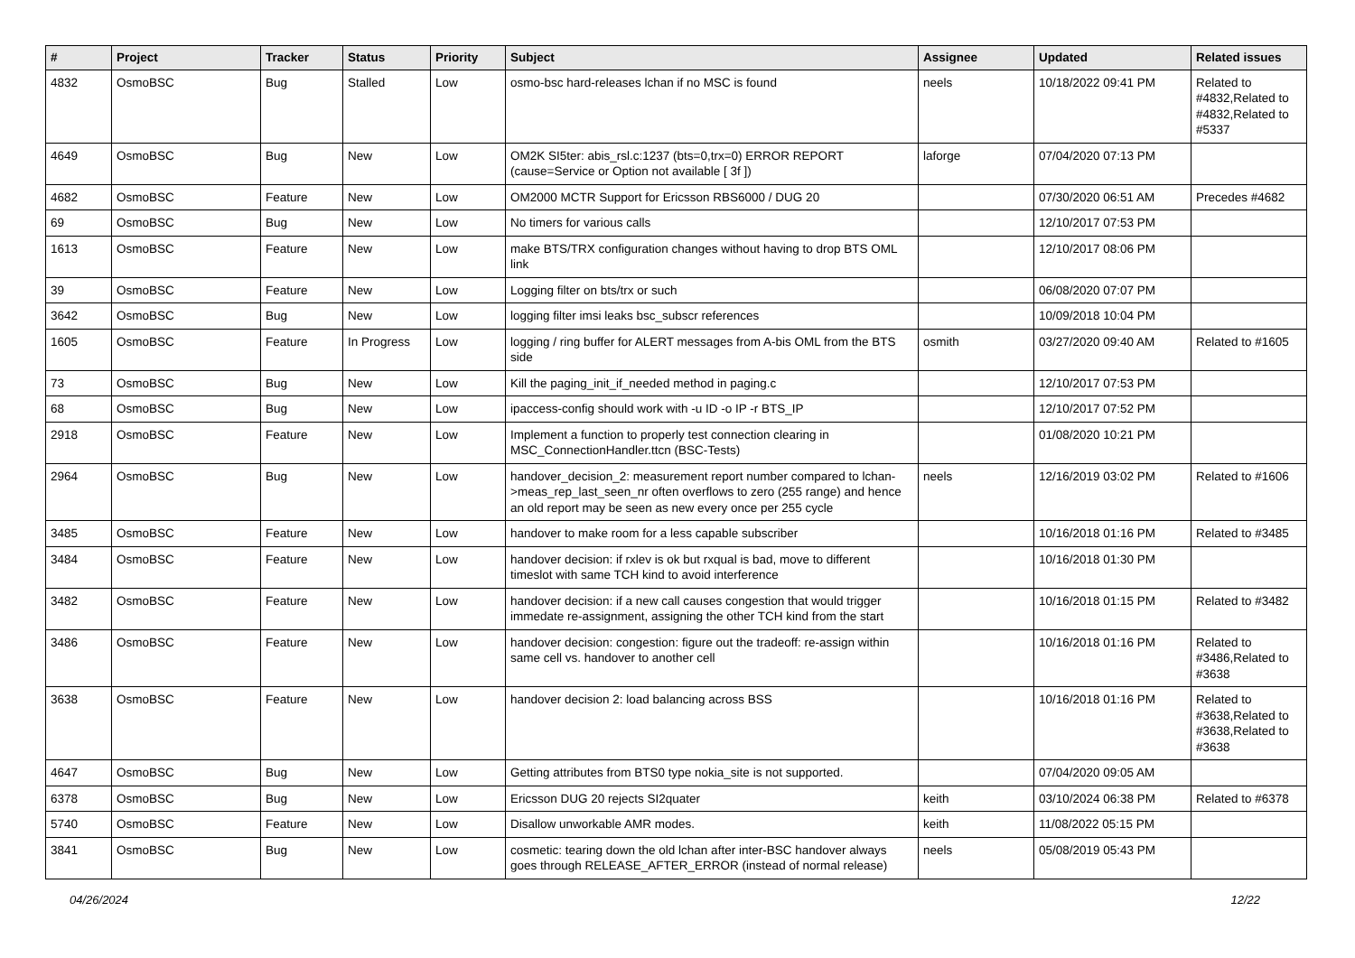| # | Project | Tracker | Status | Priority | Subject | Assignee | Updated | Related issues |
| --- | --- | --- | --- | --- | --- | --- | --- | --- |
| 4832 | OsmoBSC | Bug | Stalled | Low | osmo-bsc hard-releases lchan if no MSC is found | neels | 10/18/2022 09:41 PM | Related to #4832,Related to #4832,Related to #5337 |
| 4649 | OsmoBSC | Bug | New | Low | OM2K SI5ter: abis_rsl.c:1237 (bts=0,trx=0) ERROR REPORT (cause=Service or Option not available [ 3f ]) | laforge | 07/04/2020 07:13 PM | |
| 4682 | OsmoBSC | Feature | New | Low | OM2000 MCTR Support for Ericsson RBS6000 / DUG 20 | | 07/30/2020 06:51 AM | Precedes #4682 |
| 69 | OsmoBSC | Bug | New | Low | No timers for various calls | | 12/10/2017 07:53 PM | |
| 1613 | OsmoBSC | Feature | New | Low | make BTS/TRX configuration changes without having to drop BTS OML link | | 12/10/2017 08:06 PM | |
| 39 | OsmoBSC | Feature | New | Low | Logging filter on bts/trx or such | | 06/08/2020 07:07 PM | |
| 3642 | OsmoBSC | Bug | New | Low | logging filter imsi leaks bsc_subscr references | | 10/09/2018 10:04 PM | |
| 1605 | OsmoBSC | Feature | In Progress | Low | logging / ring buffer for ALERT messages from A-bis OML from the BTS side | osmith | 03/27/2020 09:40 AM | Related to #1605 |
| 73 | OsmoBSC | Bug | New | Low | Kill the paging_init_if_needed method in paging.c | | 12/10/2017 07:53 PM | |
| 68 | OsmoBSC | Bug | New | Low | ipaccess-config should work with -u ID -o IP -r BTS_IP | | 12/10/2017 07:52 PM | |
| 2918 | OsmoBSC | Feature | New | Low | Implement a function to properly test connection clearing in MSC_ConnectionHandler.ttcn (BSC-Tests) | | 01/08/2020 10:21 PM | |
| 2964 | OsmoBSC | Bug | New | Low | handover_decision_2: measurement report number compared to lchan->meas_rep_last_seen_nr often overflows to zero (255 range) and hence an old report may be seen as new every once per 255 cycle | neels | 12/16/2019 03:02 PM | Related to #1606 |
| 3485 | OsmoBSC | Feature | New | Low | handover to make room for a less capable subscriber | | 10/16/2018 01:16 PM | Related to #3485 |
| 3484 | OsmoBSC | Feature | New | Low | handover decision: if rxlev is ok but rxqual is bad, move to different timeslot with same TCH kind to avoid interference | | 10/16/2018 01:30 PM | |
| 3482 | OsmoBSC | Feature | New | Low | handover decision: if a new call causes congestion that would trigger immedate re-assignment, assigning the other TCH kind from the start | | 10/16/2018 01:15 PM | Related to #3482 |
| 3486 | OsmoBSC | Feature | New | Low | handover decision: congestion: figure out the tradeoff: re-assign within same cell vs. handover to another cell | | 10/16/2018 01:16 PM | Related to #3486,Related to #3638 |
| 3638 | OsmoBSC | Feature | New | Low | handover decision 2: load balancing across BSS | | 10/16/2018 01:16 PM | Related to #3638,Related to #3638,Related to #3638 |
| 4647 | OsmoBSC | Bug | New | Low | Getting attributes from BTS0 type nokia_site is not supported. | | 07/04/2020 09:05 AM | |
| 6378 | OsmoBSC | Bug | New | Low | Ericsson DUG 20 rejects SI2quater | keith | 03/10/2024 06:38 PM | Related to #6378 |
| 5740 | OsmoBSC | Feature | New | Low | Disallow unworkable AMR modes. | keith | 11/08/2022 05:15 PM | |
| 3841 | OsmoBSC | Bug | New | Low | cosmetic: tearing down the old lchan after inter-BSC handover always goes through RELEASE_AFTER_ERROR (instead of normal release) | neels | 05/08/2019 05:43 PM | |
04/26/2024 12/22